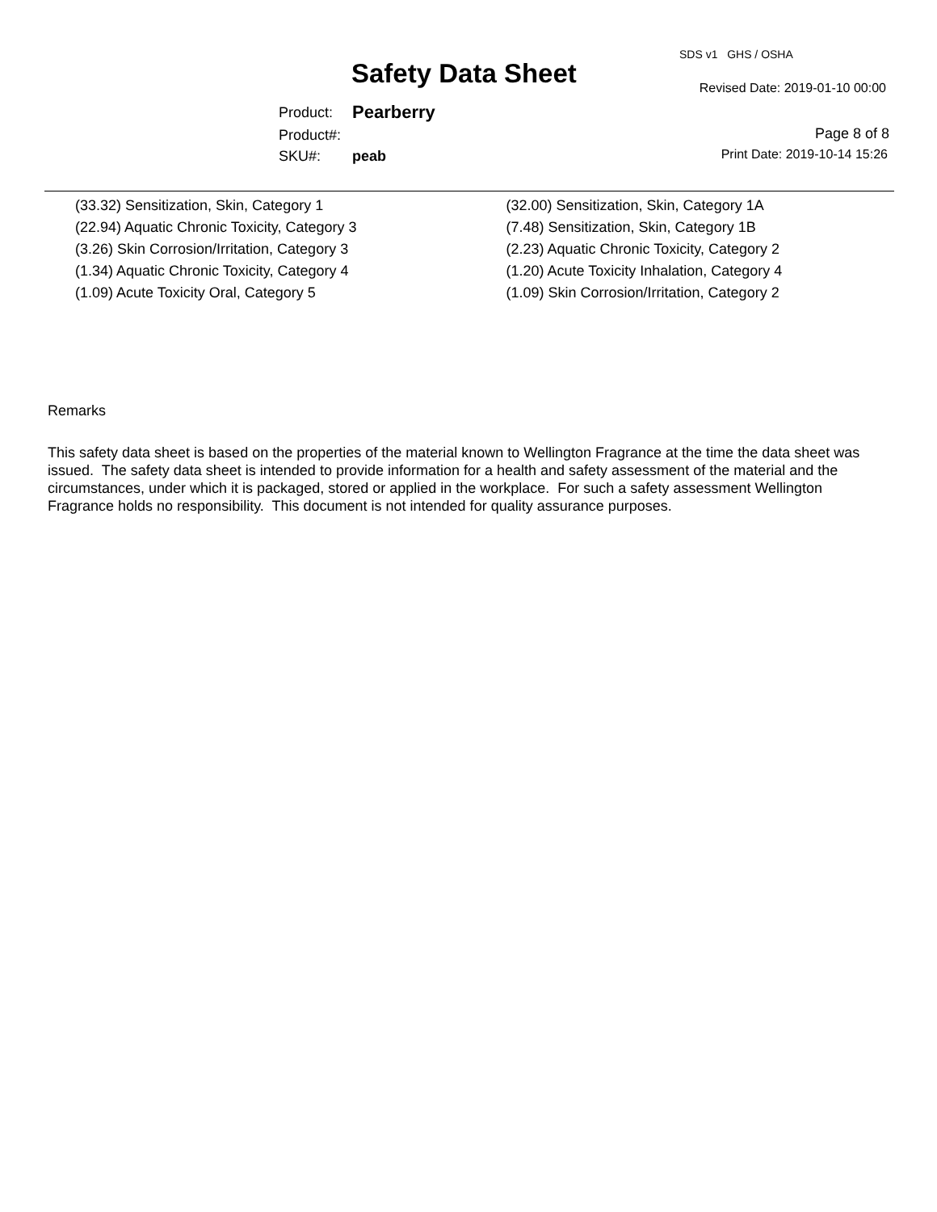SDS v1 GHS / OSHA
Safety Data Sheet Revised Date: 2019-01-10 00:00
| Product: | Pearberry |
| Product#: | |
| SKU#: | peab |
Page 8 of 8
Print Date: 2019-10-14 15:26
| (33.32) Sensitization, Skin, Category 1 | (32.00) Sensitization, Skin, Category 1A |
| (22.94) Aquatic Chronic Toxicity, Category 3 | (7.48) Sensitization, Skin, Category 1B |
| (3.26) Skin Corrosion/Irritation, Category 3 | (2.23) Aquatic Chronic Toxicity, Category 2 |
| (1.34) Aquatic Chronic Toxicity, Category 4 | (1.20) Acute Toxicity Inhalation, Category 4 |
| (1.09) Acute Toxicity Oral, Category 5 | (1.09) Skin Corrosion/Irritation, Category 2 |
Remarks
This safety data sheet is based on the properties of the material known to Wellington Fragrance at the time the data sheet was
issued. The safety data sheet is intended to provide information for a health and safety assessment of the material and the
circumstances, under which it is packaged, stored or applied in the workplace. For such a safety assessment Wellington
Fragrance holds no responsibility. This document is not intended for quality assurance purposes.